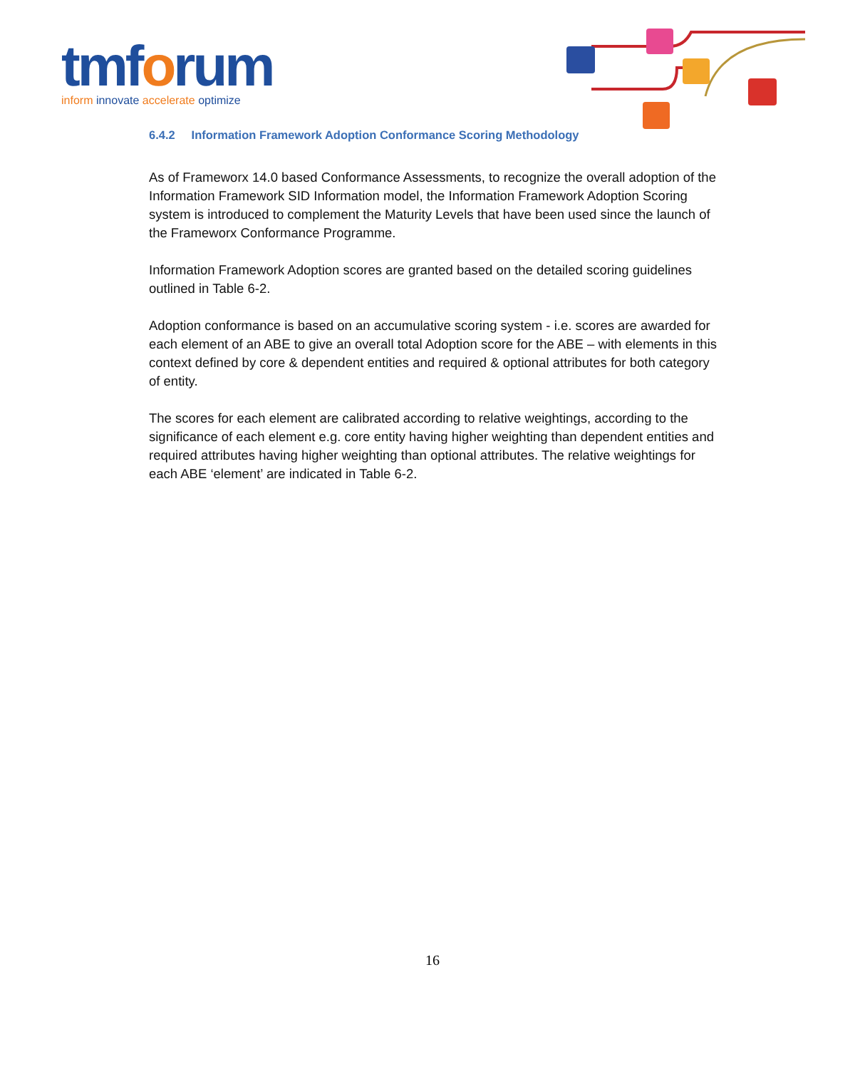tmforum
inform innovate accelerate optimize
6.4.2 Information Framework Adoption Conformance Scoring Methodology
As of Frameworx 14.0 based Conformance Assessments, to recognize the overall adoption of the Information Framework SID Information model, the Information Framework Adoption Scoring system is introduced to complement the Maturity Levels that have been used since the launch of the Frameworx Conformance Programme.
Information Framework Adoption scores are granted based on the detailed scoring guidelines outlined in Table 6-2.
Adoption conformance is based on an accumulative scoring system - i.e. scores are awarded for each element of an ABE to give an overall total Adoption score for the ABE – with elements in this context defined by core & dependent entities and required & optional attributes for both category of entity.
The scores for each element are calibrated according to relative weightings, according to the significance of each element e.g. core entity having higher weighting than dependent entities and required attributes having higher weighting than optional attributes. The relative weightings for each ABE ‘element’ are indicated in Table 6-2.
16